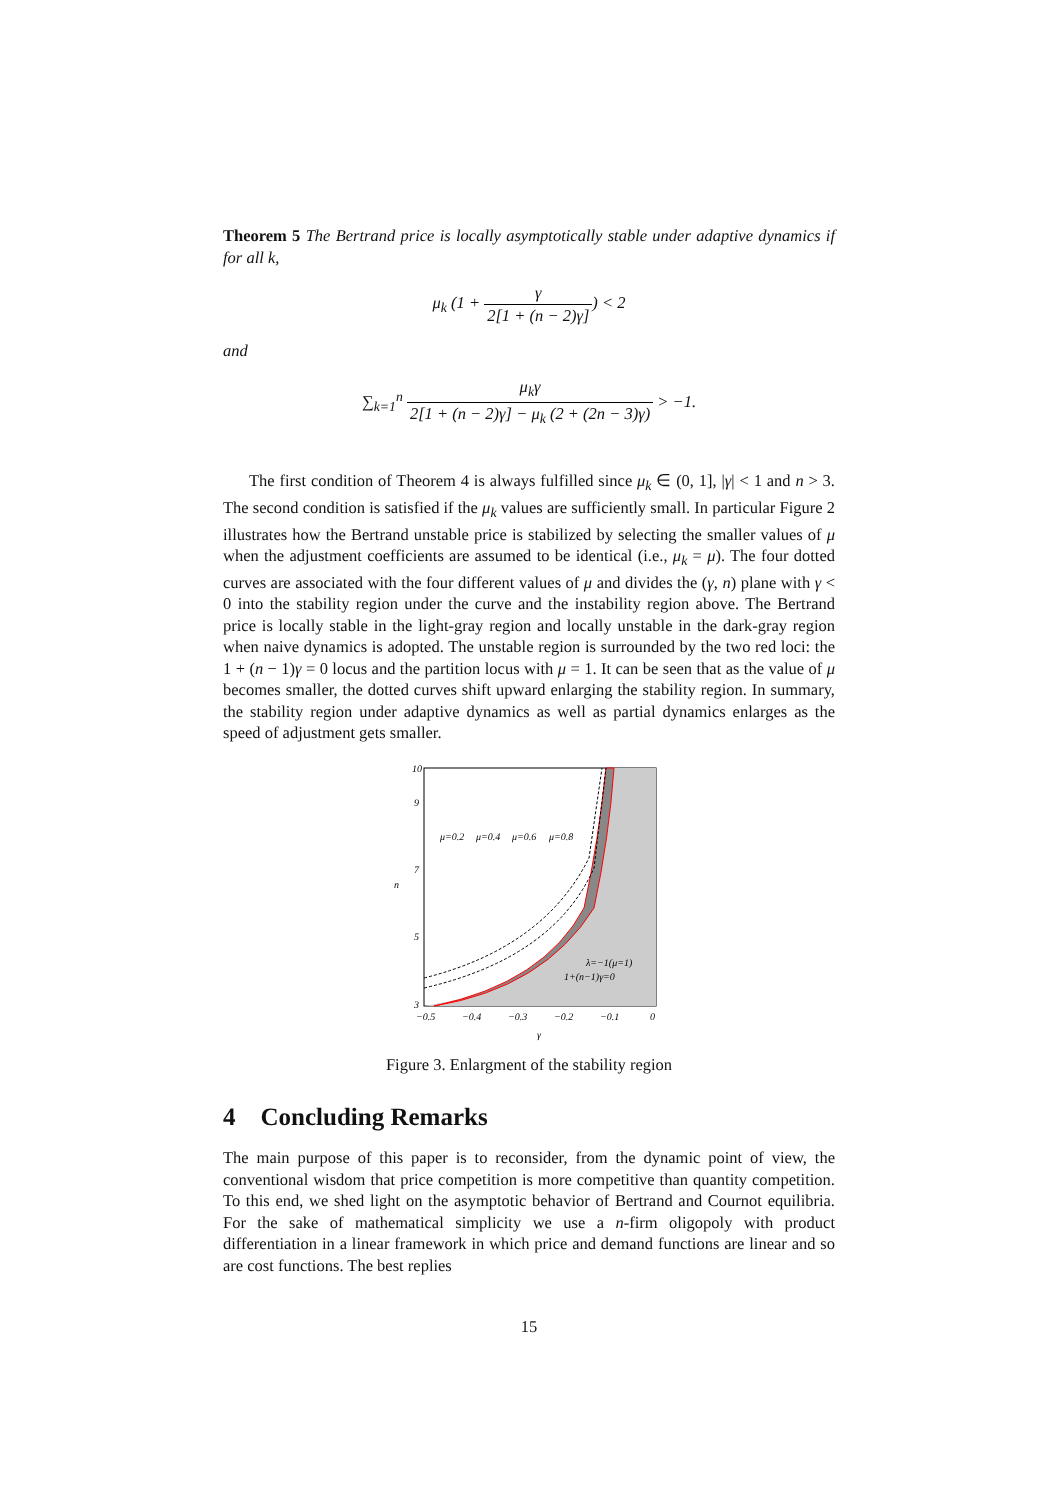Theorem 5 The Bertrand price is locally asymptotically stable under adaptive dynamics if for all k,
μ<sub>k</sub> (1 + γ 2[1 + (n − 2)γ]) < 2
and
∑<sub>k=1</sub><sup>n</sup> μ<sub>k</sub>γ 2[1 + (n − 2)γ] − μ<sub>k</sub> (2 + (2n − 3)γ) > −1.
The first condition of Theorem 4 is always fulfilled since μ<sub>k</sub> ∈ (0, 1], |γ| < 1 and n > 3. The second condition is satisfied if the μ<sub>k</sub> values are sufficiently small. In particular Figure 2 illustrates how the Bertrand unstable price is stabilized by selecting the smaller values of μ when the adjustment coefficients are assumed to be identical (i.e., μ<sub>k</sub> = μ). The four dotted curves are associated with the four different values of μ and divides the (γ, n) plane with γ < 0 into the stability region under the curve and the instability region above. The Bertrand price is locally stable in the light-gray region and locally unstable in the dark-gray region when naive dynamics is adopted. The unstable region is surrounded by the two red loci: the 1 + (n − 1)γ = 0 locus and the partition locus with μ = 1. It can be seen that as the value of μ becomes smaller, the dotted curves shift upward enlarging the stability region. In summary, the stability region under adaptive dynamics as well as partial dynamics enlarges as the speed of adjustment gets smaller.
μ=0.2
μ=0.4
μ=0.6
μ=0.8
λ=−1(μ=1)
1+(n−1)γ=0
10
9
7
5
3
n
−0.5
−0.4
−0.3
−0.2
−0.1
0
γ
Figure 3. Enlargment of the stability region
4 Concluding Remarks
The main purpose of this paper is to reconsider, from the dynamic point of view, the conventional wisdom that price competition is more competitive than quantity competition. To this end, we shed light on the asymptotic behavior of Bertrand and Cournot equilibria. For the sake of mathematical simplicity we use a n-firm oligopoly with product differentiation in a linear framework in which price and demand functions are linear and so are cost functions. The best replies
15